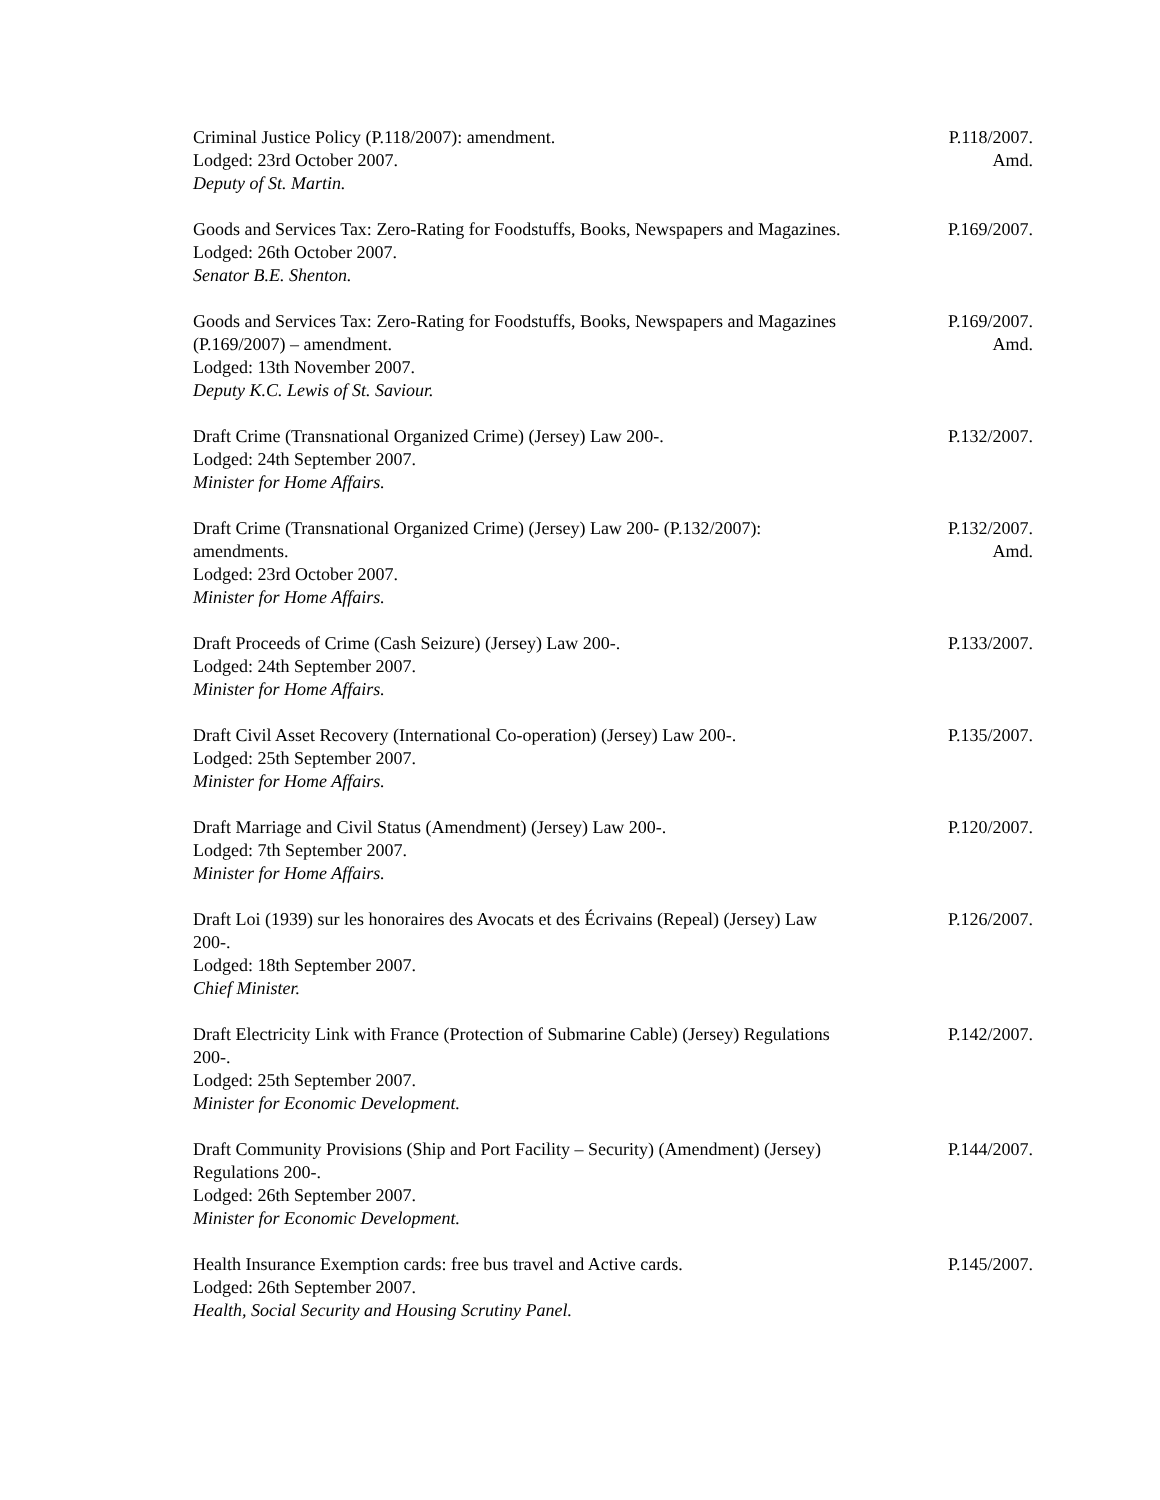Criminal Justice Policy (P.118/2007): amendment.
Lodged: 23rd October 2007.
Deputy of St. Martin.
P.118/2007.
Amd.
Goods and Services Tax: Zero-Rating for Foodstuffs, Books, Newspapers and Magazines.
Lodged: 26th October 2007.
Senator B.E. Shenton.
P.169/2007.
Goods and Services Tax: Zero-Rating for Foodstuffs, Books, Newspapers and Magazines (P.169/2007) – amendment.
Lodged: 13th November 2007.
Deputy K.C. Lewis of St. Saviour.
P.169/2007.
Amd.
Draft Crime (Transnational Organized Crime) (Jersey) Law 200-.
Lodged: 24th September 2007.
Minister for Home Affairs.
P.132/2007.
Draft Crime (Transnational Organized Crime) (Jersey) Law 200- (P.132/2007): amendments.
Lodged: 23rd October 2007.
Minister for Home Affairs.
P.132/2007.
Amd.
Draft Proceeds of Crime (Cash Seizure) (Jersey) Law 200-.
Lodged: 24th September 2007.
Minister for Home Affairs.
P.133/2007.
Draft Civil Asset Recovery (International Co-operation) (Jersey) Law 200-.
Lodged: 25th September 2007.
Minister for Home Affairs.
P.135/2007.
Draft Marriage and Civil Status (Amendment) (Jersey) Law 200-.
Lodged: 7th September 2007.
Minister for Home Affairs.
P.120/2007.
Draft Loi (1939) sur les honoraires des Avocats et des Écrivains (Repeal) (Jersey) Law 200-.
Lodged: 18th September 2007.
Chief Minister.
P.126/2007.
Draft Electricity Link with France (Protection of Submarine Cable) (Jersey) Regulations 200-.
Lodged: 25th September 2007.
Minister for Economic Development.
P.142/2007.
Draft Community Provisions (Ship and Port Facility – Security) (Amendment) (Jersey) Regulations 200-.
Lodged: 26th September 2007.
Minister for Economic Development.
P.144/2007.
Health Insurance Exemption cards: free bus travel and Active cards.
Lodged: 26th September 2007.
Health, Social Security and Housing Scrutiny Panel.
P.145/2007.